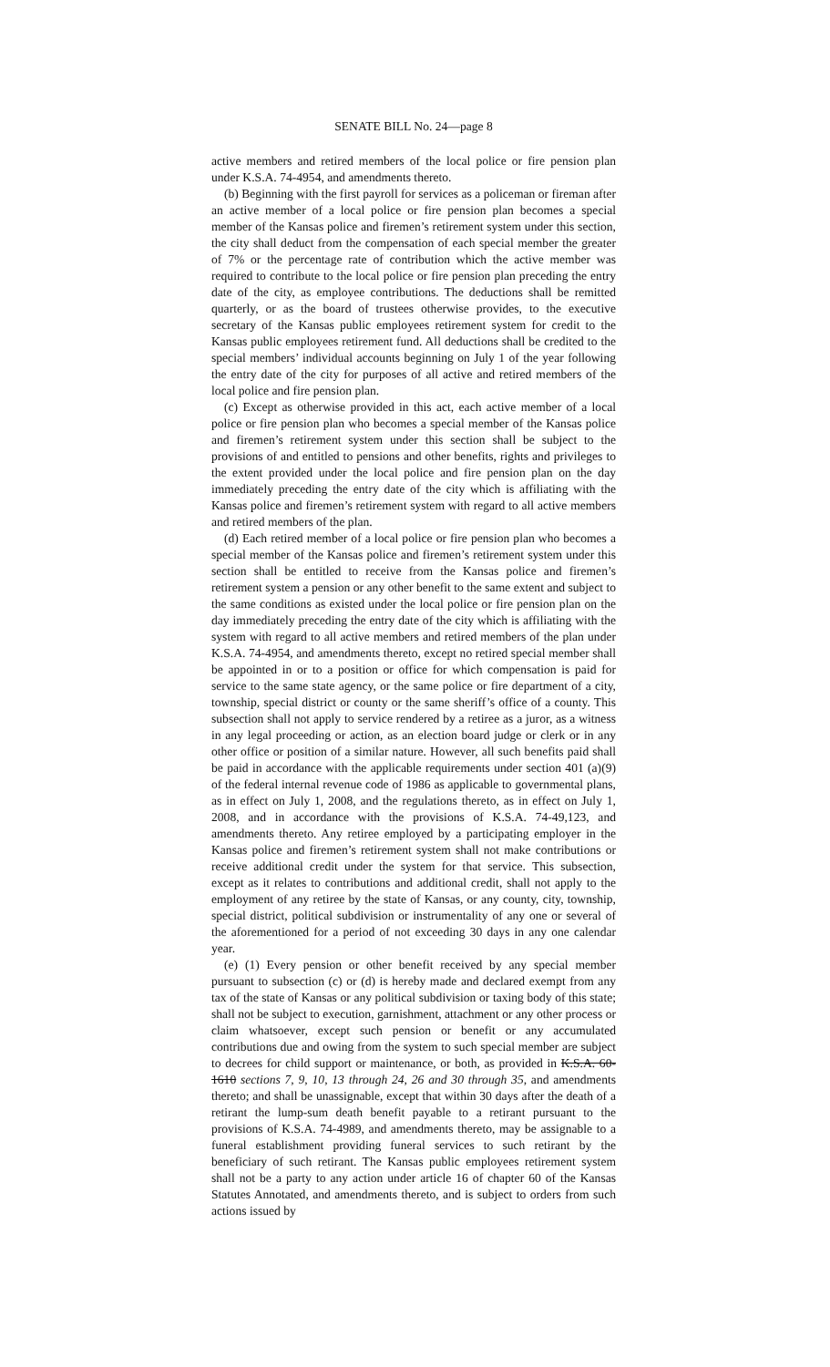SENATE BILL No. 24—page 8
active members and retired members of the local police or fire pension plan under K.S.A. 74-4954, and amendments thereto.
(b) Beginning with the first payroll for services as a policeman or fireman after an active member of a local police or fire pension plan becomes a special member of the Kansas police and firemen’s retirement system under this section, the city shall deduct from the compensation of each special member the greater of 7% or the percentage rate of contribution which the active member was required to contribute to the local police or fire pension plan preceding the entry date of the city, as employee contributions. The deductions shall be remitted quarterly, or as the board of trustees otherwise provides, to the executive secretary of the Kansas public employees retirement system for credit to the Kansas public employees retirement fund. All deductions shall be credited to the special members’ individual accounts beginning on July 1 of the year following the entry date of the city for purposes of all active and retired members of the local police and fire pension plan.
(c) Except as otherwise provided in this act, each active member of a local police or fire pension plan who becomes a special member of the Kansas police and firemen’s retirement system under this section shall be subject to the provisions of and entitled to pensions and other benefits, rights and privileges to the extent provided under the local police and fire pension plan on the day immediately preceding the entry date of the city which is affiliating with the Kansas police and firemen’s retirement system with regard to all active members and retired members of the plan.
(d) Each retired member of a local police or fire pension plan who becomes a special member of the Kansas police and firemen’s retirement system under this section shall be entitled to receive from the Kansas police and firemen’s retirement system a pension or any other benefit to the same extent and subject to the same conditions as existed under the local police or fire pension plan on the day immediately preceding the entry date of the city which is affiliating with the system with regard to all active members and retired members of the plan under K.S.A. 74-4954, and amendments thereto, except no retired special member shall be appointed in or to a position or office for which compensation is paid for service to the same state agency, or the same police or fire department of a city, township, special district or county or the same sheriff’s office of a county. This subsection shall not apply to service rendered by a retiree as a juror, as a witness in any legal proceeding or action, as an election board judge or clerk or in any other office or position of a similar nature. However, all such benefits paid shall be paid in accordance with the applicable requirements under section 401 (a)(9) of the federal internal revenue code of 1986 as applicable to governmental plans, as in effect on July 1, 2008, and the regulations thereto, as in effect on July 1, 2008, and in accordance with the provisions of K.S.A. 74-49,123, and amendments thereto. Any retiree employed by a participating employer in the Kansas police and firemen’s retirement system shall not make contributions or receive additional credit under the system for that service. This subsection, except as it relates to contributions and additional credit, shall not apply to the employment of any retiree by the state of Kansas, or any county, city, township, special district, political subdivision or instrumentality of any one or several of the aforementioned for a period of not exceeding 30 days in any one calendar year.
(e) (1) Every pension or other benefit received by any special member pursuant to subsection (c) or (d) is hereby made and declared exempt from any tax of the state of Kansas or any political subdivision or taxing body of this state; shall not be subject to execution, garnishment, attachment or any other process or claim whatsoever, except such pension or benefit or any accumulated contributions due and owing from the system to such special member are subject to decrees for child support or maintenance, or both, as provided in K.S.A. 60-1610 sections 7, 9, 10, 13 through 24, 26 and 30 through 35, and amendments thereto; and shall be unassignable, except that within 30 days after the death of a retirant the lump-sum death benefit payable to a retirant pursuant to the provisions of K.S.A. 74-4989, and amendments thereto, may be assignable to a funeral establishment providing funeral services to such retirant by the beneficiary of such retirant. The Kansas public employees retirement system shall not be a party to any action under article 16 of chapter 60 of the Kansas Statutes Annotated, and amendments thereto, and is subject to orders from such actions issued by